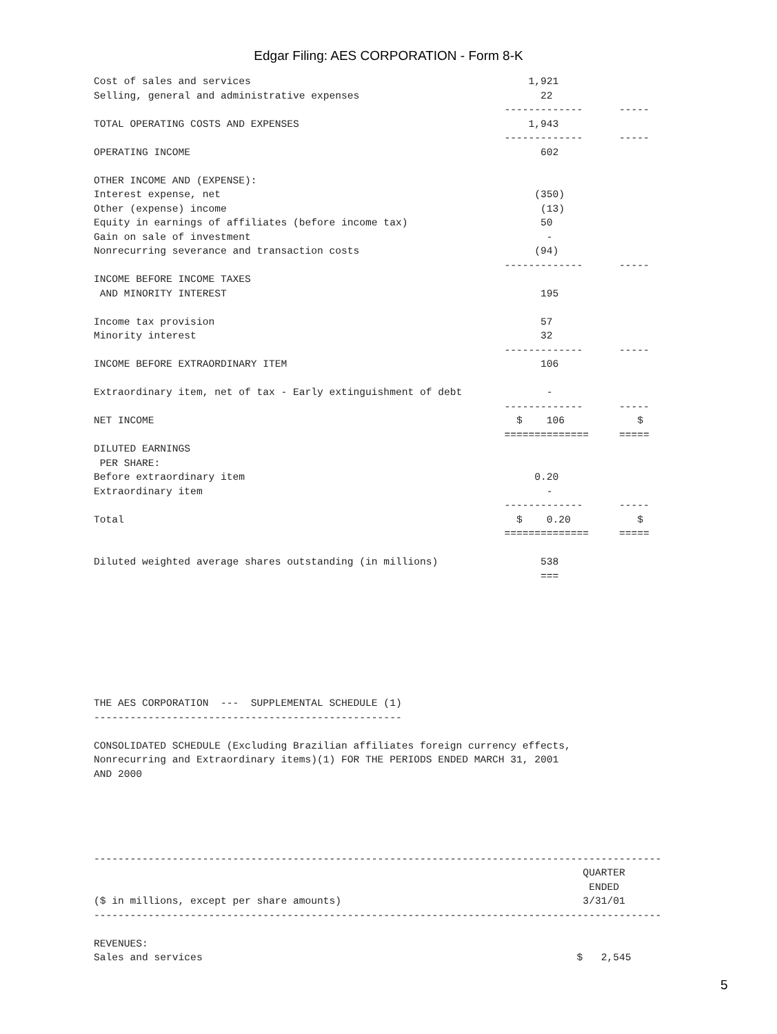Edgar Filing: AES CORPORATION - Form 8-K
Cost of sales and services                                              1,921
Selling, general and administrative expenses                              22
                                                                    -------------      -----
TOTAL OPERATING COSTS AND EXPENSES                                      1,943
                                                                    -------------      -----
OPERATING INCOME                                                          602

OTHER INCOME AND (EXPENSE):
Interest expense, net                                                    (350)
Other (expense) income                                                    (13)
Equity in earnings of affiliates (before income tax)                      50
Gain on sale of investment                                                 -
Nonrecurring severance and transaction costs                             (94)
                                                                    -------------      -----
INCOME BEFORE INCOME TAXES
 AND MINORITY INTEREST                                                    195

Income tax provision                                                      57
Minority interest                                                         32
                                                                    -------------      -----
INCOME BEFORE EXTRAORDINARY ITEM                                          106

Extraordinary item, net of tax - Early extinguishment of debt              -
                                                                    -------------      -----
NET INCOME                                                            $    106            $
                                                                    ==============     =====
DILUTED EARNINGS
 PER SHARE:
Before extraordinary item                                                0.20
Extraordinary item                                                         -
                                                                    -------------      -----
Total                                                                 $    0.20           $
                                                                    ==============     =====

Diluted weighted average shares outstanding (in millions)                 538
                                                                          ===








THE AES CORPORATION  ---  SUPPLEMENTAL SCHEDULE (1)
---------------------------------------------------

CONSOLIDATED SCHEDULE (Excluding Brazilian affiliates foreign currency effects,
Nonrecurring and Extraordinary items)(1) FOR THE PERIODS ENDED MARCH 31, 2001
AND 2000





----------------------------------------------------------------------------------------------
                                                                                 QUARTER
                                                                                  ENDED
($ in millions, except per share amounts)                                        3/31/01
----------------------------------------------------------------------------------------------

REVENUES:
Sales and services                                                              $   2,545
5